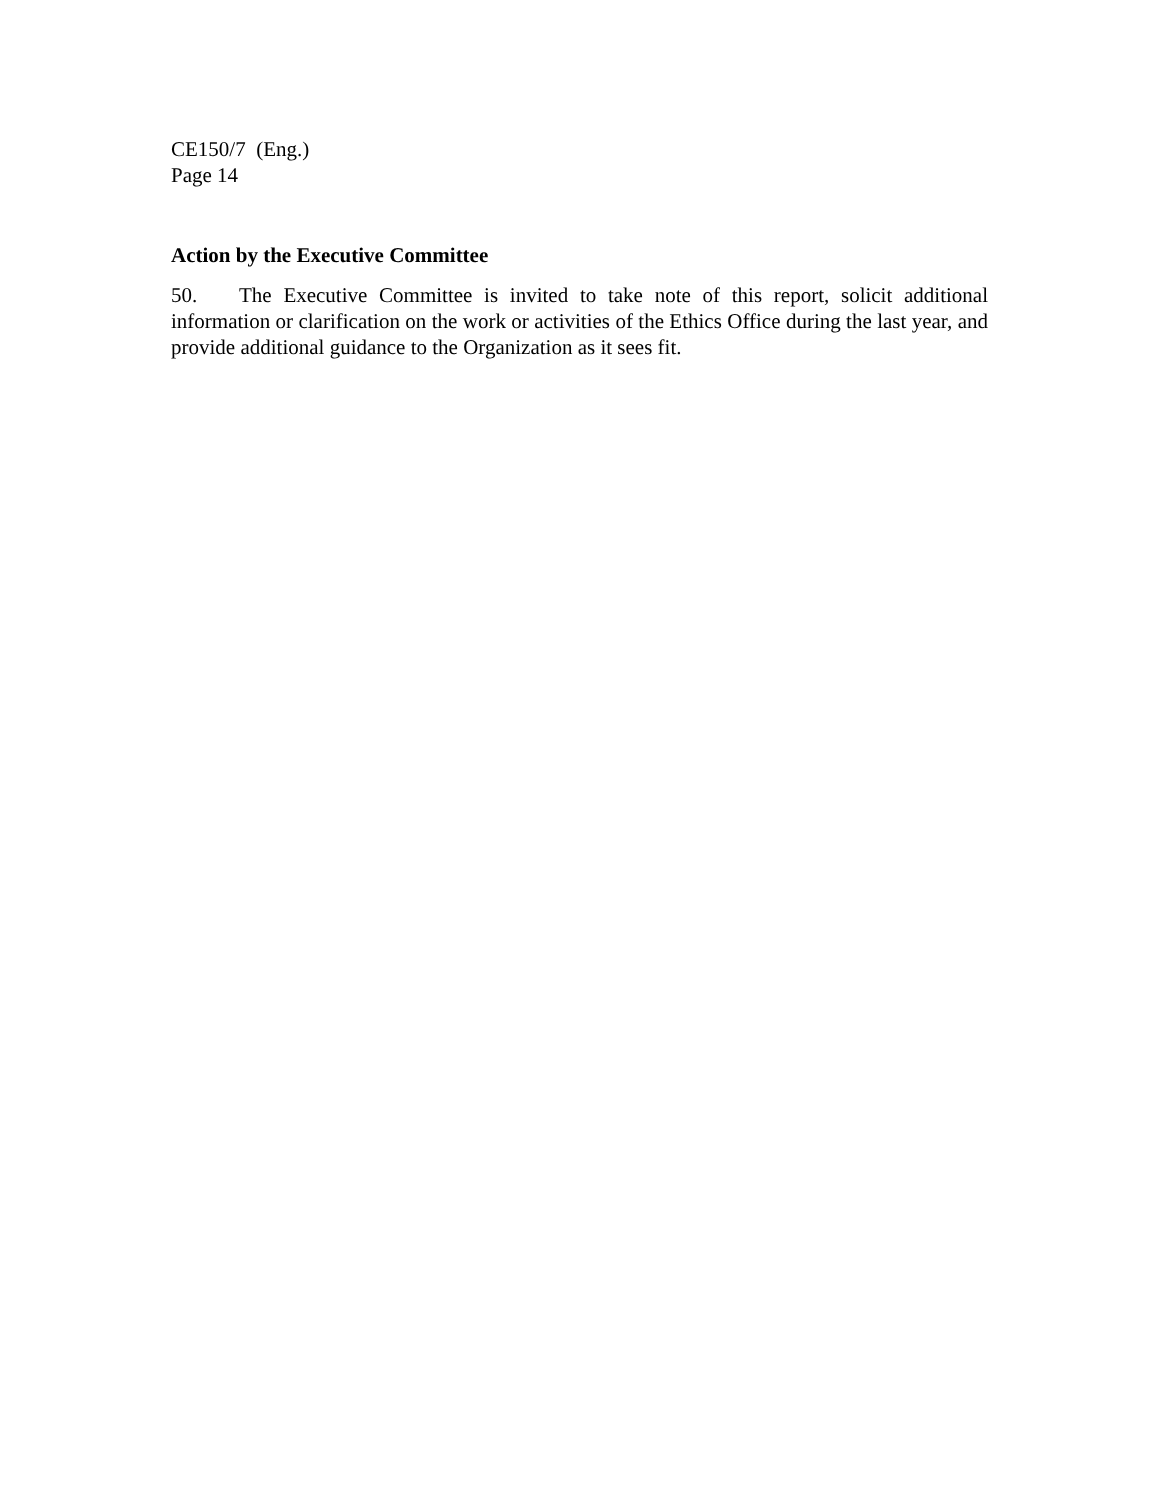CE150/7 (Eng.)
Page 14
Action by the Executive Committee
50. The Executive Committee is invited to take note of this report, solicit additional information or clarification on the work or activities of the Ethics Office during the last year, and provide additional guidance to the Organization as it sees fit.